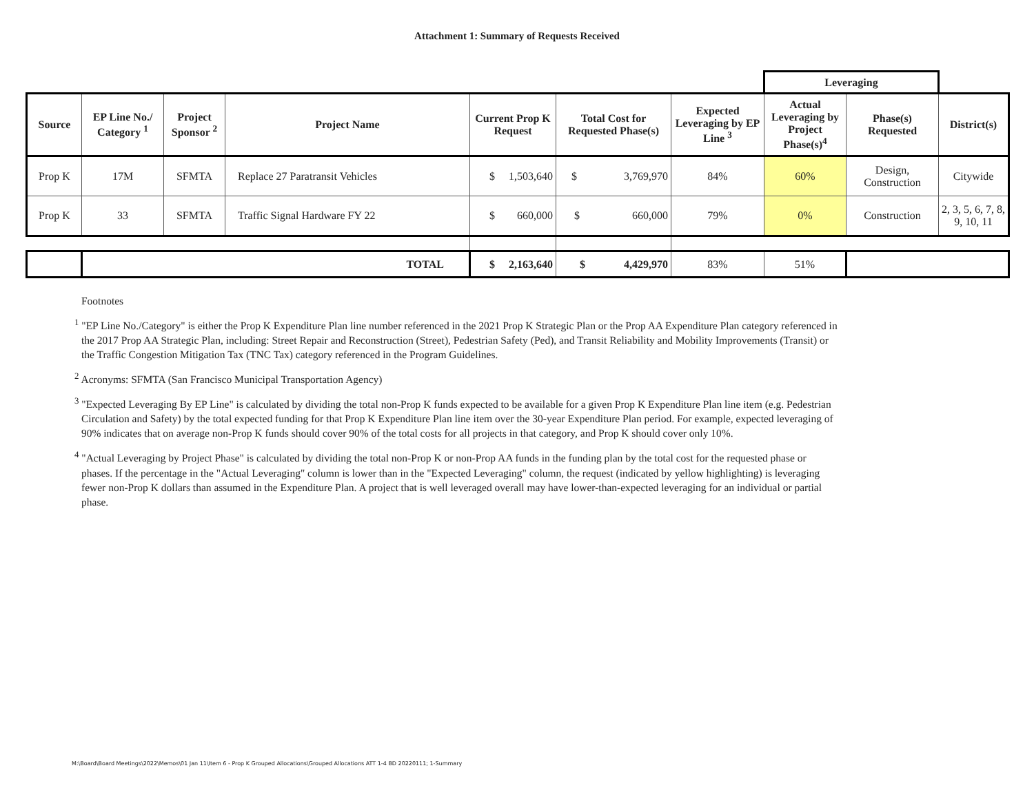Attachment 1: Summary of Requests Received
| | | | | | | | Leveraging | | |
| Source | EP Line No./ Category <sup>1</sup> | Project Sponsor <sup>2</sup> | Project Name | Current Prop K Request | Total Cost for Requested Phase(s) | Expected Leveraging by EP Line <sup>3</sup> | Actual Leveraging by Project Phase(s)<sup>4</sup> | Phase(s) Requested | District(s) |
| Prop K | 17M | SFMTA | Replace 27 Paratransit Vehicles | $ 1,503,640 | $ 3,769,970 | 84% | 60% | Design, Construction | Citywide |
| Prop K | 33 | SFMTA | Traffic Signal Hardware FY 22 | $ 660,000 | $ 660,000 | 79% | 0% | Construction | 2, 3, 5, 6, 7, 8, 9, 10, 11 |
| | TOTAL | | | $ 2,163,640 | $ 4,429,970 | 83% | 51% | | |
Footnotes
<sup>1</sup> "EP Line No./Category" is either the Prop K Expenditure Plan line number referenced in the 2021 Prop K Strategic Plan or the Prop AA Expenditure Plan category referenced in the 2017 Prop AA Strategic Plan, including: Street Repair and Reconstruction (Street), Pedestrian Safety (Ped), and Transit Reliability and Mobility Improvements (Transit) or the Traffic Congestion Mitigation Tax (TNC Tax) category referenced in the Program Guidelines.
<sup>2</sup> Acronyms: SFMTA (San Francisco Municipal Transportation Agency)
<sup>3</sup> "Expected Leveraging By EP Line" is calculated by dividing the total non-Prop K funds expected to be available for a given Prop K Expenditure Plan line item (e.g. Pedestrian Circulation and Safety) by the total expected funding for that Prop K Expenditure Plan line item over the 30-year Expenditure Plan period. For example, expected leveraging of 90% indicates that on average non-Prop K funds should cover 90% of the total costs for all projects in that category, and Prop K should cover only 10%.
<sup>4</sup> "Actual Leveraging by Project Phase" is calculated by dividing the total non-Prop K or non-Prop AA funds in the funding plan by the total cost for the requested phase or phases. If the percentage in the "Actual Leveraging" column is lower than in the "Expected Leveraging" column, the request (indicated by yellow highlighting) is leveraging fewer non-Prop K dollars than assumed in the Expenditure Plan. A project that is well leveraged overall may have lower-than-expected leveraging for an individual or partial phase.
M:\Board\Board Meetings\2022\Memos\01 Jan 11\Item 6 - Prop K Grouped Allocations\Grouped Allocations ATT 1-4 BD 20220111; 1-Summary